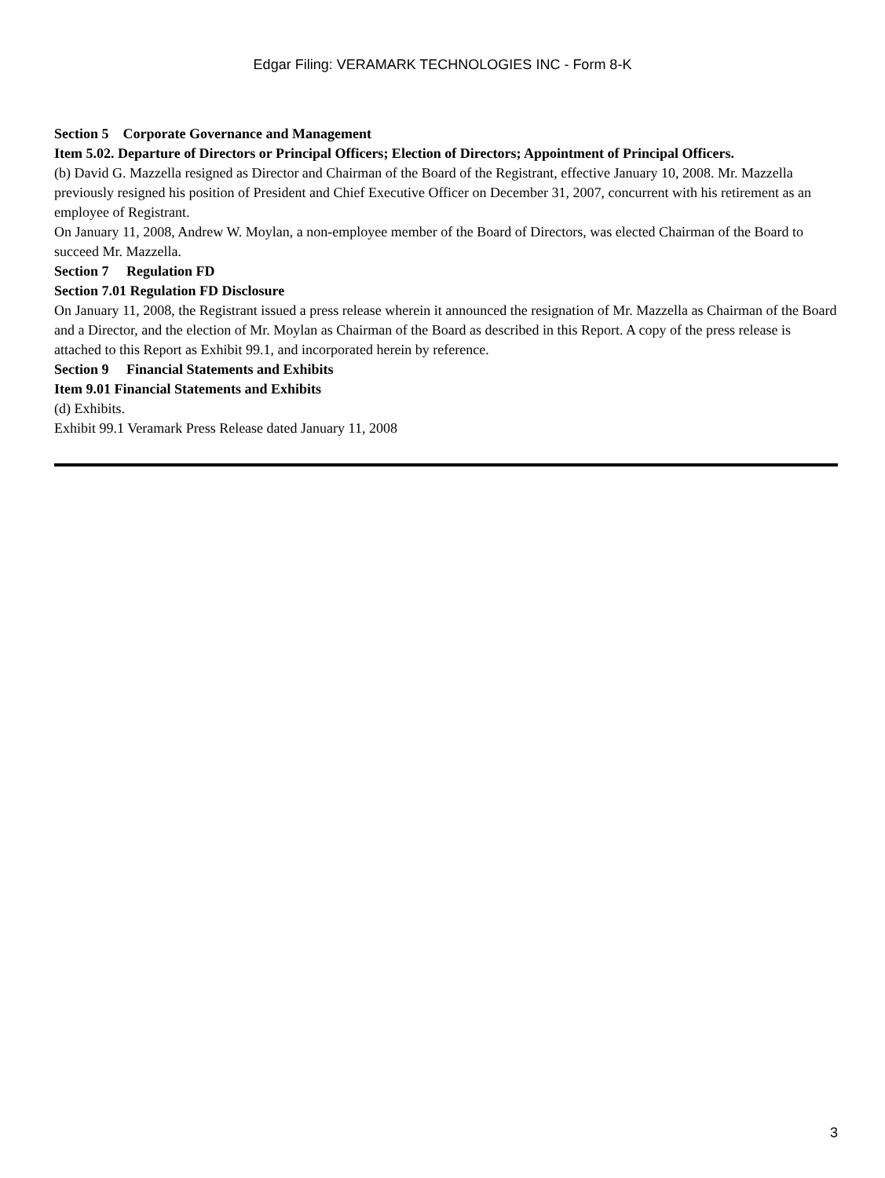Edgar Filing: VERAMARK TECHNOLOGIES INC - Form 8-K
Section 5 Corporate Governance and Management
Item 5.02. Departure of Directors or Principal Officers; Election of Directors; Appointment of Principal Officers.
(b) David G. Mazzella resigned as Director and Chairman of the Board of the Registrant, effective January 10, 2008. Mr. Mazzella previously resigned his position of President and Chief Executive Officer on December 31, 2007, concurrent with his retirement as an employee of Registrant.
On January 11, 2008, Andrew W. Moylan, a non-employee member of the Board of Directors, was elected Chairman of the Board to succeed Mr. Mazzella.
Section 7 Regulation FD
Section 7.01 Regulation FD Disclosure
On January 11, 2008, the Registrant issued a press release wherein it announced the resignation of Mr. Mazzella as Chairman of the Board and a Director, and the election of Mr. Moylan as Chairman of the Board as described in this Report. A copy of the press release is attached to this Report as Exhibit 99.1, and incorporated herein by reference.
Section 9 Financial Statements and Exhibits
Item 9.01 Financial Statements and Exhibits
(d) Exhibits.
Exhibit 99.1 Veramark Press Release dated January 11, 2008
3